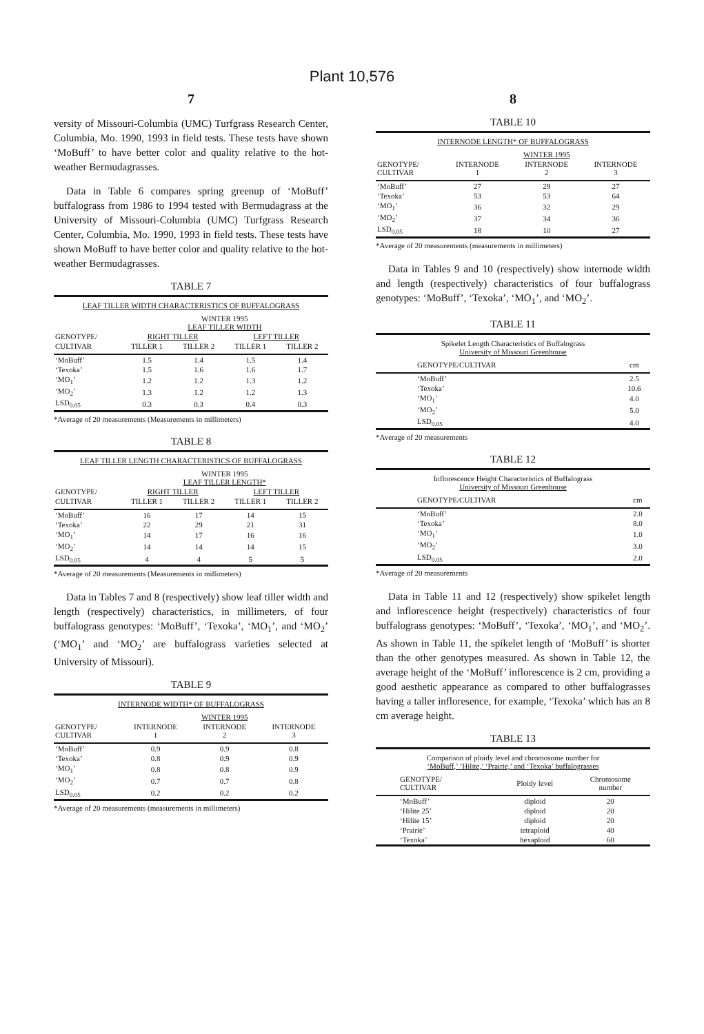Plant 10,576
7
versity of Missouri-Columbia (UMC) Turfgrass Research Center, Columbia, Mo. 1990, 1993 in field tests. These tests have shown ‘MoBuff’ to have better color and quality relative to the hot-weather Bermudagrasses.
Data in Table 6 compares spring greenup of ‘MoBuff’ buffalograss from 1986 to 1994 tested with Bermudagrass at the University of Missouri-Columbia (UMC) Turfgrass Research Center, Columbia, Mo. 1990, 1993 in field tests. These tests have shown MoBuff to have better color and quality relative to the hot-weather Bermudagrasses.
TABLE 7
| LEAF TILLER WIDTH CHARACTERISTICS OF BUFFALOGRASS | | | | |
| --- | --- | --- | --- | --- |
| | WINTER 1995 LEAF TILLER WIDTH | | | |
| GENOTYPE/ | RIGHT TILLER | | LEFT TILLER | |
| CULTIVAR | TILLER 1 | TILLER 2 | TILLER 1 | TILLER 2 |
| ‘MoBuff’ | 1.5 | 1.4 | 1.5 | 1.4 |
| ‘Texoka’ | 1.5 | 1.6 | 1.6 | 1.7 |
| ‘MO<sub>1</sub>’ | 1.2 | 1.2 | 1.3 | 1.2 |
| ‘MO<sub>2</sub>’ | 1.3 | 1.2 | 1.2 | 1.3 |
| LSD<sub>0.05</sub> | 0.3 | 0.3 | 0.4 | 0.3 |
*Average of 20 measurements (Measurements in millimeters)
TABLE 8
| LEAF TILLER LENGTH CHARACTERISTICS OF BUFFALOGRASS | | | | |
| --- | --- | --- | --- | --- |
| | WINTER 1995 LEAF TILLER LENGTH* | | | |
| GENOTYPE/ | RIGHT TILLER | | LEFT TILLER | |
| CULTIVAR | TILLER 1 | TILLER 2 | TILLER 1 | TILLER 2 |
| ‘MoBuff’ | 16 | 17 | 14 | 15 |
| ‘Texoka’ | 22 | 29 | 21 | 31 |
| ‘MO<sub>1</sub>’ | 14 | 17 | 16 | 16 |
| ‘MO<sub>2</sub>’ | 14 | 14 | 14 | 15 |
| LSD<sub>0.05</sub> | 4 | 4 | 5 | 5 |
*Average of 20 measurements (Measurements in millimeters)
Data in Tables 7 and 8 (respectively) show leaf tiller width and length (respectively) characteristics, in millimeters, of four buffalograss genotypes: ‘MoBuff’, ‘Texoka’, ‘MO<sub>1</sub>’, and ‘MO<sub>2</sub>’ (‘MO<sub>1</sub>’ and ‘MO<sub>2</sub>’ are buffalograss varieties selected at University of Missouri).
TABLE 9
| INTERNODE WIDTH* OF BUFFALOGRASS | | | |
| --- | --- | --- | --- |
| | WINTER 1995 | | |
| GENOTYPE/ CULTIVAR | INTERNODE 1 | INTERNODE 2 | INTERNODE 3 |
| ‘MoBuff’ | 0.9 | 0.9 | 0.8 |
| ‘Texoka’ | 0.8 | 0.9 | 0.9 |
| ‘MO<sub>1</sub>’ | 0.8 | 0.8 | 0.9 |
| ‘MO<sub>2</sub>’ | 0.7 | 0.7 | 0.8 |
| LSD<sub>0.05</sub> | 0.2 | 0.2 | 0.2 |
*Average of 20 measurements (measurements in millimeters)
8
TABLE 10
| INTERNODE LENGTH* OF BUFFALOGRASS | | | |
| --- | --- | --- | --- |
| | WINTER 1995 | | |
| GENOTYPE/ CULTIVAR | INTERNODE 1 | INTERNODE 2 | INTERNODE 3 |
| ‘MoBuff’ | 27 | 29 | 27 |
| ‘Texoka’ | 53 | 53 | 64 |
| ‘MO<sub>1</sub>’ | 36 | 32 | 29 |
| ‘MO<sub>2</sub>’ | 37 | 34 | 36 |
| LSD<sub>0.05</sub> | 18 | 10 | 27 |
*Average of 20 measurements (measurements in millimeters)
Data in Tables 9 and 10 (respectively) show internode width and length (respectively) characteristics of four buffalograss genotypes: ‘MoBuff’, ‘Texoka’, ‘MO<sub>1</sub>’, and ‘MO<sub>2</sub>’.
TABLE 11
| Spikelet Length Characteristics of Buffalograss University of Missouri Greenhouse | |
| --- | --- |
| GENOTYPE/CULTIVAR | cm |
| ‘MoBuff’ | 2.5 |
| ‘Texoka’ | 10.6 |
| ‘MO<sub>1</sub>’ | 4.0 |
| ‘MO<sub>2</sub>’ | 5.0 |
| LSD<sub>0.05</sub> | 4.0 |
*Average of 20 measurements
TABLE 12
| Inflorescence Height Characteristics of Buffalograss University of Missouri Greenhouse | |
| --- | --- |
| GENOTYPE/CULTIVAR | cm |
| ‘MoBuff’ | 2.0 |
| ‘Texoka’ | 8.0 |
| ‘MO<sub>1</sub>’ | 1.0 |
| ‘MO<sub>2</sub>’ | 3.0 |
| LSD<sub>0.05</sub> | 2.0 |
*Average of 20 measurements
Data in Table 11 and 12 (respectively) show spikelet length and inflorescence height (respectively) characteristics of four buffalograss genotypes: ‘MoBuff’, ‘Texoka’, ‘MO<sub>1</sub>’, and ‘MO<sub>2</sub>’. As shown in Table 11, the spikelet length of ‘MoBuff’ is shorter than the other genotypes measured. As shown in Table 12, the average height of the ‘MoBuff’ inflorescence is 2 cm, providing a good aesthetic appearance as compared to other buffalograsses having a taller infloresence, for example, ‘Texoka’ which has an 8 cm average height.
TABLE 13
| Comparison of ploidy level and chromosome number for ‘MoBuff,’ ‘Hilite,’ ‘Prairie,’ and ‘Texoka’ buffalograsses | | |
| --- | --- | --- |
| GENOTYPE/ CULTIVAR | Ploidy level | Chromosome number |
| ‘MoBuff’ | diploid | 20 |
| ‘Hilite 25’ | diploid | 20 |
| ‘Hilite 15’ | diploid | 20 |
| ‘Prairie’ | tetraploid | 40 |
| ‘Texoka’ | hexaploid | 60 |